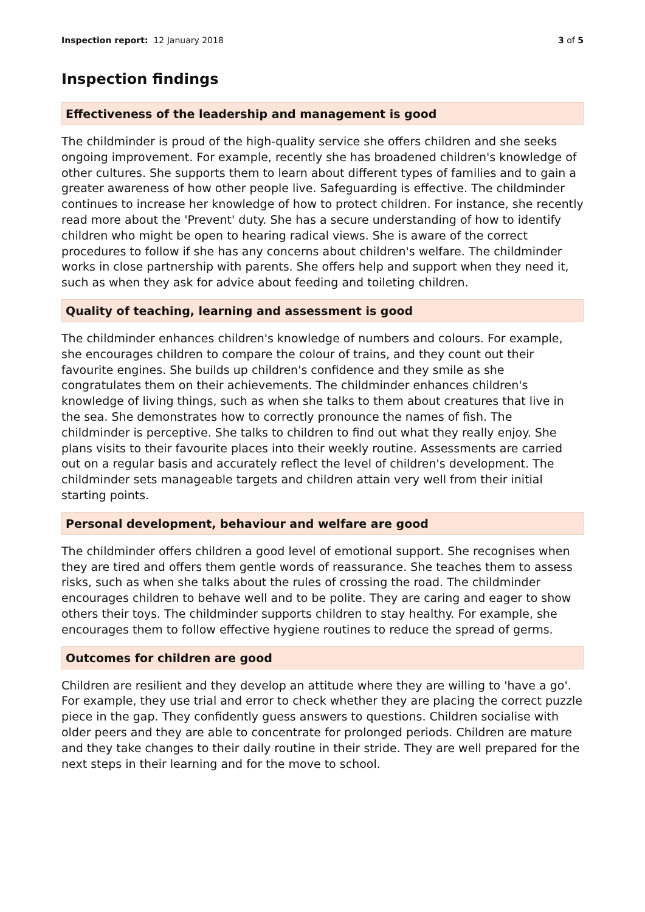Inspection report: 12 January 2018 3 of 5
Inspection findings
Effectiveness of the leadership and management is good
The childminder is proud of the high-quality service she offers children and she seeks ongoing improvement. For example, recently she has broadened children's knowledge of other cultures. She supports them to learn about different types of families and to gain a greater awareness of how other people live. Safeguarding is effective. The childminder continues to increase her knowledge of how to protect children. For instance, she recently read more about the 'Prevent' duty. She has a secure understanding of how to identify children who might be open to hearing radical views. She is aware of the correct procedures to follow if she has any concerns about children's welfare. The childminder works in close partnership with parents. She offers help and support when they need it, such as when they ask for advice about feeding and toileting children.
Quality of teaching, learning and assessment is good
The childminder enhances children's knowledge of numbers and colours. For example, she encourages children to compare the colour of trains, and they count out their favourite engines. She builds up children's confidence and they smile as she congratulates them on their achievements. The childminder enhances children's knowledge of living things, such as when she talks to them about creatures that live in the sea. She demonstrates how to correctly pronounce the names of fish. The childminder is perceptive. She talks to children to find out what they really enjoy. She plans visits to their favourite places into their weekly routine. Assessments are carried out on a regular basis and accurately reflect the level of children's development. The childminder sets manageable targets and children attain very well from their initial starting points.
Personal development, behaviour and welfare are good
The childminder offers children a good level of emotional support. She recognises when they are tired and offers them gentle words of reassurance. She teaches them to assess risks, such as when she talks about the rules of crossing the road. The childminder encourages children to behave well and to be polite. They are caring and eager to show others their toys. The childminder supports children to stay healthy. For example, she encourages them to follow effective hygiene routines to reduce the spread of germs.
Outcomes for children are good
Children are resilient and they develop an attitude where they are willing to 'have a go'. For example, they use trial and error to check whether they are placing the correct puzzle piece in the gap. They confidently guess answers to questions. Children socialise with older peers and they are able to concentrate for prolonged periods. Children are mature and they take changes to their daily routine in their stride. They are well prepared for the next steps in their learning and for the move to school.